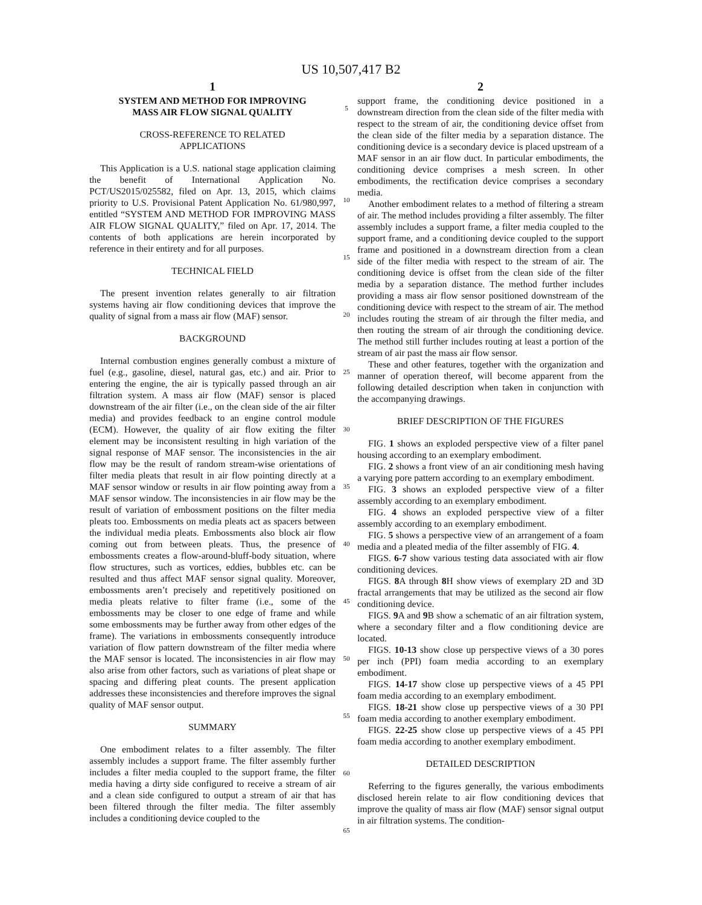US 10,507,417 B2
1
SYSTEM AND METHOD FOR IMPROVING
MASS AIR FLOW SIGNAL QUALITY
CROSS-REFERENCE TO RELATED
APPLICATIONS
This Application is a U.S. national stage application claiming the benefit of International Application No. PCT/US2015/025582, filed on Apr. 13, 2015, which claims priority to U.S. Provisional Patent Application No. 61/980,997, entitled “SYSTEM AND METHOD FOR IMPROVING MASS AIR FLOW SIGNAL QUALITY,” filed on Apr. 17, 2014. The contents of both applications are herein incorporated by reference in their entirety and for all purposes.
TECHNICAL FIELD
The present invention relates generally to air filtration systems having air flow conditioning devices that improve the quality of signal from a mass air flow (MAF) sensor.
BACKGROUND
Internal combustion engines generally combust a mixture of fuel (e.g., gasoline, diesel, natural gas, etc.) and air. Prior to entering the engine, the air is typically passed through an air filtration system. A mass air flow (MAF) sensor is placed downstream of the air filter (i.e., on the clean side of the air filter media) and provides feedback to an engine control module (ECM). However, the quality of air flow exiting the filter element may be inconsistent resulting in high variation of the signal response of MAF sensor. The inconsistencies in the air flow may be the result of random stream-wise orientations of filter media pleats that result in air flow pointing directly at a MAF sensor window or results in air flow pointing away from a MAF sensor window. The inconsistencies in air flow may be the result of variation of embossment positions on the filter media pleats too. Embossments on media pleats act as spacers between the individual media pleats. Embossments also block air flow coming out from between pleats. Thus, the presence of embossments creates a flow-around-bluff-body situation, where flow structures, such as vortices, eddies, bubbles etc. can be resulted and thus affect MAF sensor signal quality. Moreover, embossments aren’t precisely and repetitively positioned on media pleats relative to filter frame (i.e., some of the embossments may be closer to one edge of frame and while some embossments may be further away from other edges of the frame). The variations in embossments consequently introduce variation of flow pattern downstream of the filter media where the MAF sensor is located. The inconsistencies in air flow may also arise from other factors, such as variations of pleat shape or spacing and differing pleat counts. The present application addresses these inconsistencies and therefore improves the signal quality of MAF sensor output.
SUMMARY
One embodiment relates to a filter assembly. The filter assembly includes a support frame. The filter assembly further includes a filter media coupled to the support frame, the filter media having a dirty side configured to receive a stream of air and a clean side configured to output a stream of air that has been filtered through the filter media. The filter assembly includes a conditioning device coupled to the
5
10
15
20
25
30
35
40
45
50
55
60
65
2
support frame, the conditioning device positioned in a downstream direction from the clean side of the filter media with respect to the stream of air, the conditioning device offset from the clean side of the filter media by a separation distance. The conditioning device is a secondary device is placed upstream of a MAF sensor in an air flow duct. In particular embodiments, the conditioning device comprises a mesh screen. In other embodiments, the rectification device comprises a secondary media.
Another embodiment relates to a method of filtering a stream of air. The method includes providing a filter assembly. The filter assembly includes a support frame, a filter media coupled to the support frame, and a conditioning device coupled to the support frame and positioned in a downstream direction from a clean side of the filter media with respect to the stream of air. The conditioning device is offset from the clean side of the filter media by a separation distance. The method further includes providing a mass air flow sensor positioned downstream of the conditioning device with respect to the stream of air. The method includes routing the stream of air through the filter media, and then routing the stream of air through the conditioning device. The method still further includes routing at least a portion of the stream of air past the mass air flow sensor.
These and other features, together with the organization and manner of operation thereof, will become apparent from the following detailed description when taken in conjunction with the accompanying drawings.
BRIEF DESCRIPTION OF THE FIGURES
FIG. 1 shows an exploded perspective view of a filter panel housing according to an exemplary embodiment.
FIG. 2 shows a front view of an air conditioning mesh having a varying pore pattern according to an exemplary embodiment.
FIG. 3 shows an exploded perspective view of a filter assembly according to an exemplary embodiment.
FIG. 4 shows an exploded perspective view of a filter assembly according to an exemplary embodiment.
FIG. 5 shows a perspective view of an arrangement of a foam media and a pleated media of the filter assembly of FIG. 4.
FIGS. 6-7 show various testing data associated with air flow conditioning devices.
FIGS. 8 A through 8 H show views of exemplary 2D and 3D fractal arrangements that may be utilized as the second air flow conditioning device.
FIGS. 9 A and 9 B show a schematic of an air filtration system, where a secondary filter and a flow conditioning device are located.
FIGS. 10-13 show close up perspective views of a 30 pores per inch (PPI) foam media according to an exemplary embodiment.
FIGS. 14-17 show close up perspective views of a 45 PPI foam media according to an exemplary embodiment.
FIGS. 18-21 show close up perspective views of a 30 PPI foam media according to another exemplary embodiment.
FIGS. 22-25 show close up perspective views of a 45 PPI foam media according to another exemplary embodiment.
DETAILED DESCRIPTION
Referring to the figures generally, the various embodiments disclosed herein relate to air flow conditioning devices that improve the quality of mass air flow (MAF) sensor signal output in air filtration systems. The condition-